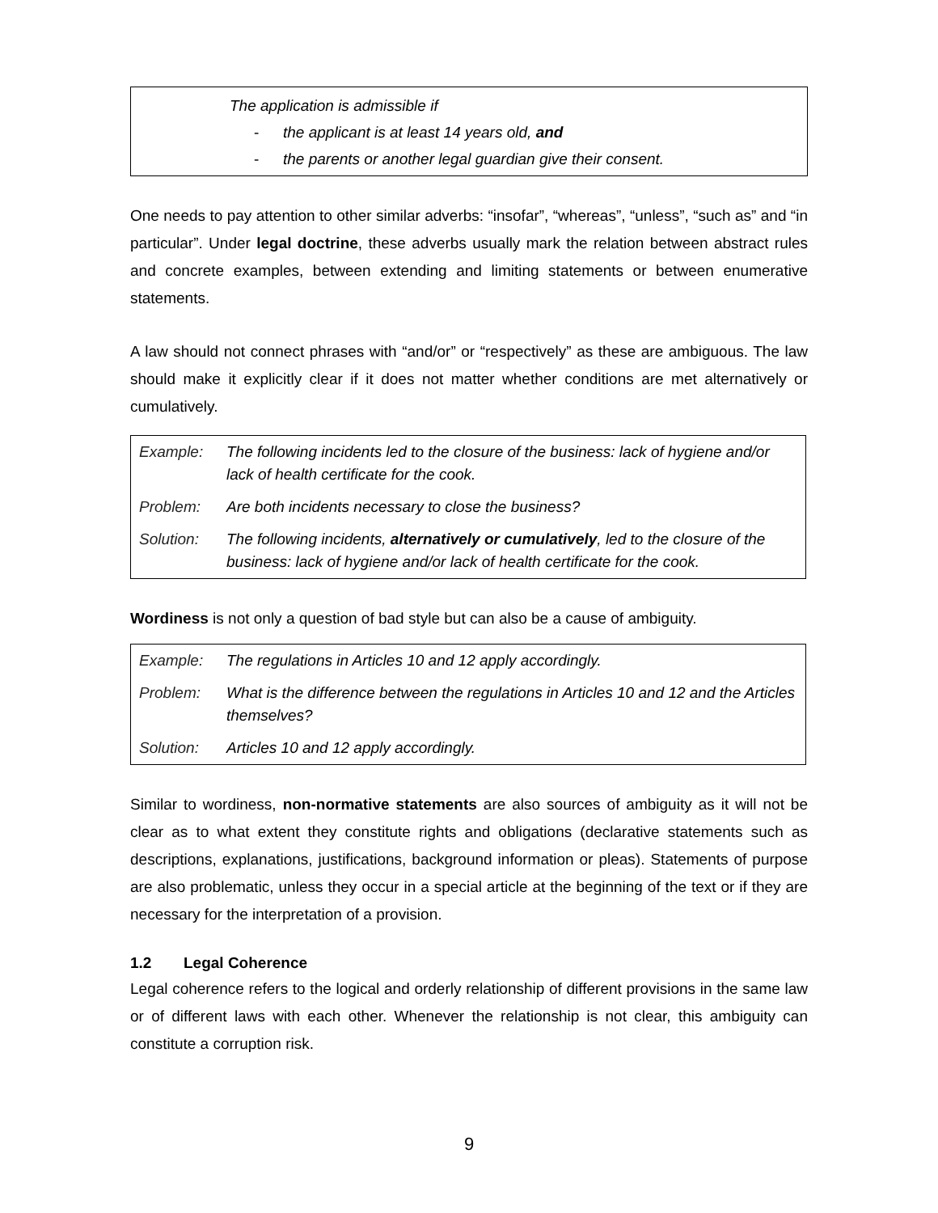The application is admissible if
- the applicant is at least 14 years old, and
- the parents or another legal guardian give their consent.
One needs to pay attention to other similar adverbs: “insofar”, “whereas”, “unless”, “such as” and “in particular”. Under legal doctrine, these adverbs usually mark the relation between abstract rules and concrete examples, between extending and limiting statements or between enumerative statements.
A law should not connect phrases with “and/or” or “respectively” as these are ambiguous. The law should make it explicitly clear if it does not matter whether conditions are met alternatively or cumulatively.
| Example: | The following incidents led to the closure of the business: lack of hygiene and/or lack of health certificate for the cook. |
| Problem: | Are both incidents necessary to close the business? |
| Solution: | The following incidents, alternatively or cumulatively , led to the closure of the business: lack of hygiene and/or lack of health certificate for the cook. |
Wordiness is not only a question of bad style but can also be a cause of ambiguity.
| Example: | The regulations in Articles 10 and 12 apply accordingly. |
| Problem: | What is the difference between the regulations in Articles 10 and 12 and the Articles themselves? |
| Solution: | Articles 10 and 12 apply accordingly. |
Similar to wordiness, non-normative statements are also sources of ambiguity as it will not be clear as to what extent they constitute rights and obligations (declarative statements such as descriptions, explanations, justifications, background information or pleas). Statements of purpose are also problematic, unless they occur in a special article at the beginning of the text or if they are necessary for the interpretation of a provision.
1.2 Legal Coherence
Legal coherence refers to the logical and orderly relationship of different provisions in the same law or of different laws with each other. Whenever the relationship is not clear, this ambiguity can constitute a corruption risk.
9